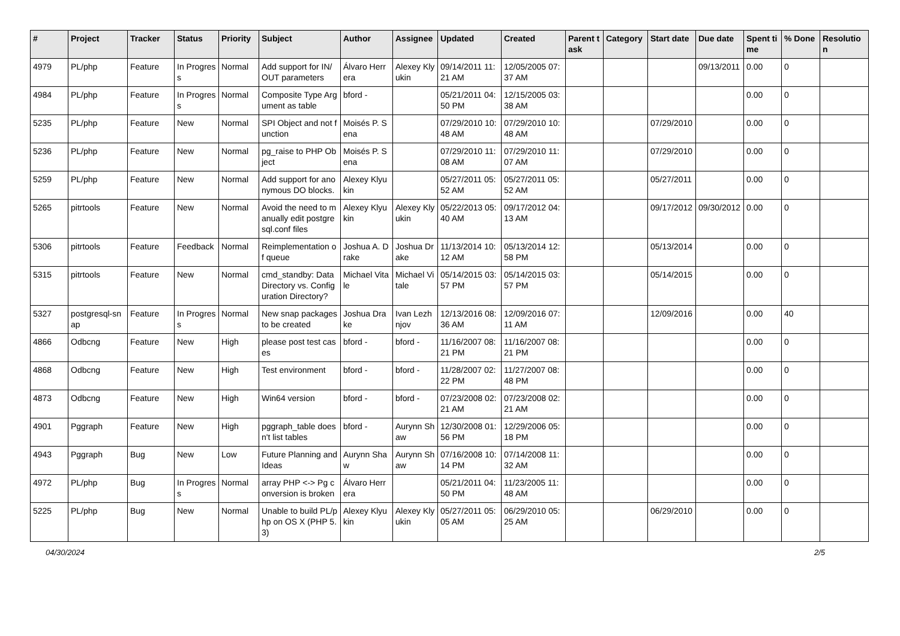| # | Project | Tracker | Status | Priority | Subject | Author | Assignee | Updated | Created | Parent task | Category | Start date | Due date | Spent time | % Done | Resolution |
| --- | --- | --- | --- | --- | --- | --- | --- | --- | --- | --- | --- | --- | --- | --- | --- | --- |
| 4979 | PL/php | Feature | In Progress | Normal | Add support for IN/OUT parameters | Álvaro Herrera | Alexey Klyukin | 09/14/2011 11:21 AM | 12/05/2005 07:37 AM | | | | 09/13/2011 | 0.00 | 0 | |
| 4984 | PL/php | Feature | In Progress | Normal | Composite Type Argument as table | bford - | | 05/21/2011 04:50 PM | 12/15/2005 03:38 AM | | | | | 0.00 | 0 | |
| 5235 | PL/php | Feature | New | Normal | SPI Object and not function | Moisés P. Sena | | 07/29/2010 10:48 AM | 07/29/2010 10:48 AM | | | 07/29/2010 | | 0.00 | 0 | |
| 5236 | PL/php | Feature | New | Normal | pg_raise to PHP Object | Moisés P. Sena | | 07/29/2010 11:08 AM | 07/29/2010 11:07 AM | | | 07/29/2010 | | 0.00 | 0 | |
| 5259 | PL/php | Feature | New | Normal | Add support for anonymous DO blocks. | Alexey Klyukin | | 05/27/2011 05:52 AM | 05/27/2011 05:52 AM | | | 05/27/2011 | | 0.00 | 0 | |
| 5265 | pitrtools | Feature | New | Normal | Avoid the need to manually edit postgresql.conf files | Alexey Klyukin | Alexey Klyukin | 05/22/2013 05:40 AM | 09/17/2012 04:13 AM | | | 09/17/2012 | 09/30/2012 | 0.00 | 0 | |
| 5306 | pitrtools | Feature | Feedback | Normal | Reimplementation of queue | Joshua A. Drake | Joshua Drake | 11/13/2014 10:12 AM | 05/13/2014 12:58 PM | | | 05/13/2014 | | 0.00 | 0 | |
| 5315 | pitrtools | Feature | New | Normal | cmd_standby: Data Directory vs. Configuration Directory? | Michael Vitale | Michael Vitale | 05/14/2015 03:57 PM | 05/14/2015 03:57 PM | | | 05/14/2015 | | 0.00 | 0 | |
| 5327 | postgresql-snap | Feature | In Progress | Normal | New snap packages to be created | Joshua Drake | Ivan Lezhnjov | 12/13/2016 08:36 AM | 12/09/2016 07:11 AM | | | 12/09/2016 | | 0.00 | 40 | |
| 4866 | Odbcng | Feature | New | High | please post test cases | bford - | bford - | 11/16/2007 08:21 PM | 11/16/2007 08:21 PM | | | | | 0.00 | 0 | |
| 4868 | Odbcng | Feature | New | High | Test environment | bford - | bford - | 11/28/2007 02:22 PM | 11/27/2007 08:48 PM | | | | | 0.00 | 0 | |
| 4873 | Odbcng | Feature | New | High | Win64 version | bford - | bford - | 07/23/2008 02:21 AM | 07/23/2008 02:21 AM | | | | | 0.00 | 0 | |
| 4901 | Pggraph | Feature | New | High | pggraph_table doesn't list tables | bford - | Aurynn Shaw | 12/30/2008 01:56 PM | 12/29/2006 05:18 PM | | | | | 0.00 | 0 | |
| 4943 | Pggraph | Bug | New | Low | Future Planning and Ideas | Aurynn Shaw | Aurynn Shaw | 07/16/2008 10:14 PM | 07/14/2008 11:32 AM | | | | | 0.00 | 0 | |
| 4972 | PL/php | Bug | In Progress | Normal | array PHP <-> Pg conversion is broken | Álvaro Herrera | | 05/21/2011 04:50 PM | 11/23/2005 11:48 AM | | | | | 0.00 | 0 | |
| 5225 | PL/php | Bug | New | Normal | Unable to build PL/php on OS X (PHP 5.3) | Alexey Klyukin | Alexey Klyukin | 05/27/2011 05:05 AM | 06/29/2010 05:25 AM | | | 06/29/2010 | | 0.00 | 0 | |
04/30/2024 2/5